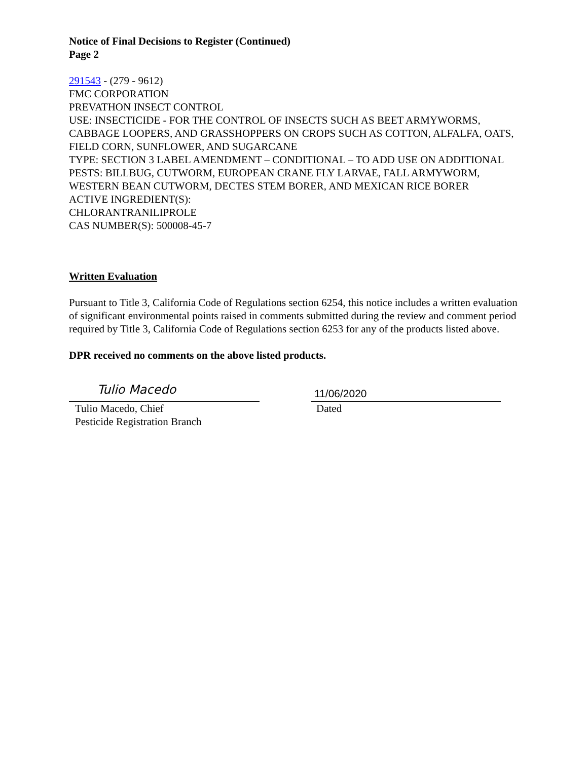Notice of Final Decisions to Register (Continued)
Page 2
291543 - (279 - 9612)
FMC CORPORATION
PREVATHON INSECT CONTROL
USE: INSECTICIDE - FOR THE CONTROL OF INSECTS SUCH AS BEET ARMYWORMS, CABBAGE LOOPERS, AND GRASSHOPPERS ON CROPS SUCH AS COTTON, ALFALFA, OATS, FIELD CORN, SUNFLOWER, AND SUGARCANE
TYPE: SECTION 3 LABEL AMENDMENT – CONDITIONAL – TO ADD USE ON ADDITIONAL PESTS: BILLBUG, CUTWORM, EUROPEAN CRANE FLY LARVAE, FALL ARMYWORM, WESTERN BEAN CUTWORM, DECTES STEM BORER, AND MEXICAN RICE BORER
ACTIVE INGREDIENT(S):
CHLORANTRANILIPROLE
CAS NUMBER(S): 500008-45-7
Written Evaluation
Pursuant to Title 3, California Code of Regulations section 6254, this notice includes a written evaluation of significant environmental points raised in comments submitted during the review and comment period required by Title 3, California Code of Regulations section 6253 for any of the products listed above.
DPR received no comments on the above listed products.
Tulio Macedo
Tulio Macedo, Chief
Pesticide Registration Branch
11/06/2020
Dated